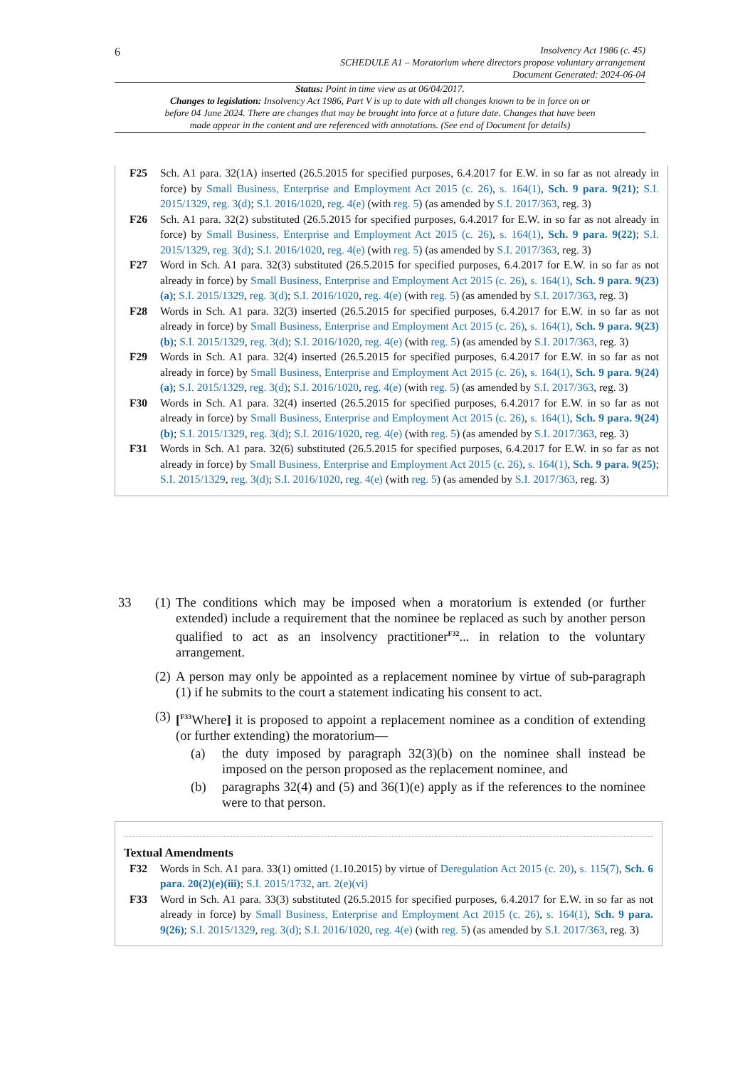6
Insolvency Act 1986 (c. 45)
SCHEDULE A1 – Moratorium where directors propose voluntary arrangement
Document Generated: 2024-06-04
Status: Point in time view as at 06/04/2017.
Changes to legislation: Insolvency Act 1986, Part V is up to date with all changes known to be in force on or before 04 June 2024. There are changes that may be brought into force at a future date. Changes that have been made appear in the content and are referenced with annotations. (See end of Document for details)
F25 Sch. A1 para. 32(1A) inserted (26.5.2015 for specified purposes, 6.4.2017 for E.W. in so far as not already in force) by Small Business, Enterprise and Employment Act 2015 (c. 26), s. 164(1), Sch. 9 para. 9(21); S.I. 2015/1329, reg. 3(d); S.I. 2016/1020, reg. 4(e) (with reg. 5) (as amended by S.I. 2017/363, reg. 3)
F26 Sch. A1 para. 32(2) substituted (26.5.2015 for specified purposes, 6.4.2017 for E.W. in so far as not already in force) by Small Business, Enterprise and Employment Act 2015 (c. 26), s. 164(1), Sch. 9 para. 9(22); S.I. 2015/1329, reg. 3(d); S.I. 2016/1020, reg. 4(e) (with reg. 5) (as amended by S.I. 2017/363, reg. 3)
F27 Word in Sch. A1 para. 32(3) substituted (26.5.2015 for specified purposes, 6.4.2017 for E.W. in so far as not already in force) by Small Business, Enterprise and Employment Act 2015 (c. 26), s. 164(1), Sch. 9 para. 9(23)(a); S.I. 2015/1329, reg. 3(d); S.I. 2016/1020, reg. 4(e) (with reg. 5) (as amended by S.I. 2017/363, reg. 3)
F28 Words in Sch. A1 para. 32(3) inserted (26.5.2015 for specified purposes, 6.4.2017 for E.W. in so far as not already in force) by Small Business, Enterprise and Employment Act 2015 (c. 26), s. 164(1), Sch. 9 para. 9(23)(b); S.I. 2015/1329, reg. 3(d); S.I. 2016/1020, reg. 4(e) (with reg. 5) (as amended by S.I. 2017/363, reg. 3)
F29 Words in Sch. A1 para. 32(4) inserted (26.5.2015 for specified purposes, 6.4.2017 for E.W. in so far as not already in force) by Small Business, Enterprise and Employment Act 2015 (c. 26), s. 164(1), Sch. 9 para. 9(24)(a); S.I. 2015/1329, reg. 3(d); S.I. 2016/1020, reg. 4(e) (with reg. 5) (as amended by S.I. 2017/363, reg. 3)
F30 Words in Sch. A1 para. 32(4) inserted (26.5.2015 for specified purposes, 6.4.2017 for E.W. in so far as not already in force) by Small Business, Enterprise and Employment Act 2015 (c. 26), s. 164(1), Sch. 9 para. 9(24)(b); S.I. 2015/1329, reg. 3(d); S.I. 2016/1020, reg. 4(e) (with reg. 5) (as amended by S.I. 2017/363, reg. 3)
F31 Words in Sch. A1 para. 32(6) substituted (26.5.2015 for specified purposes, 6.4.2017 for E.W. in so far as not already in force) by Small Business, Enterprise and Employment Act 2015 (c. 26), s. 164(1), Sch. 9 para. 9(25); S.I. 2015/1329, reg. 3(d); S.I. 2016/1020, reg. 4(e) (with reg. 5) (as amended by S.I. 2017/363, reg. 3)
33 (1)
The conditions which may be imposed when a moratorium is extended (or further extended) include a requirement that the nominee be replaced as such by another person qualified to act as an insolvency practitioner<sup>F32</sup>... in relation to the voluntary arrangement.
(2)
A person may only be appointed as a replacement nominee by virtue of sub-paragraph (1) if he submits to the court a statement indicating his consent to act.
(3)
[<sup>F33</sup>Where] it is proposed to appoint a replacement nominee as a condition of extending (or further extending) the moratorium—
(a) the duty imposed by paragraph 32(3)(b) on the nominee shall instead be imposed on the person proposed as the replacement nominee, and
(b) paragraphs 32(4) and (5) and 36(1)(e) apply as if the references to the nominee were to that person.
Textual Amendments
F32 Words in Sch. A1 para. 33(1) omitted (1.10.2015) by virtue of Deregulation Act 2015 (c. 20), s. 115(7), Sch. 6 para. 20(2)(e)(iii); S.I. 2015/1732, art. 2(e)(vi)
F33 Word in Sch. A1 para. 33(3) substituted (26.5.2015 for specified purposes, 6.4.2017 for E.W. in so far as not already in force) by Small Business, Enterprise and Employment Act 2015 (c. 26), s. 164(1), Sch. 9 para. 9(26); S.I. 2015/1329, reg. 3(d); S.I. 2016/1020, reg. 4(e) (with reg. 5) (as amended by S.I. 2017/363, reg. 3)